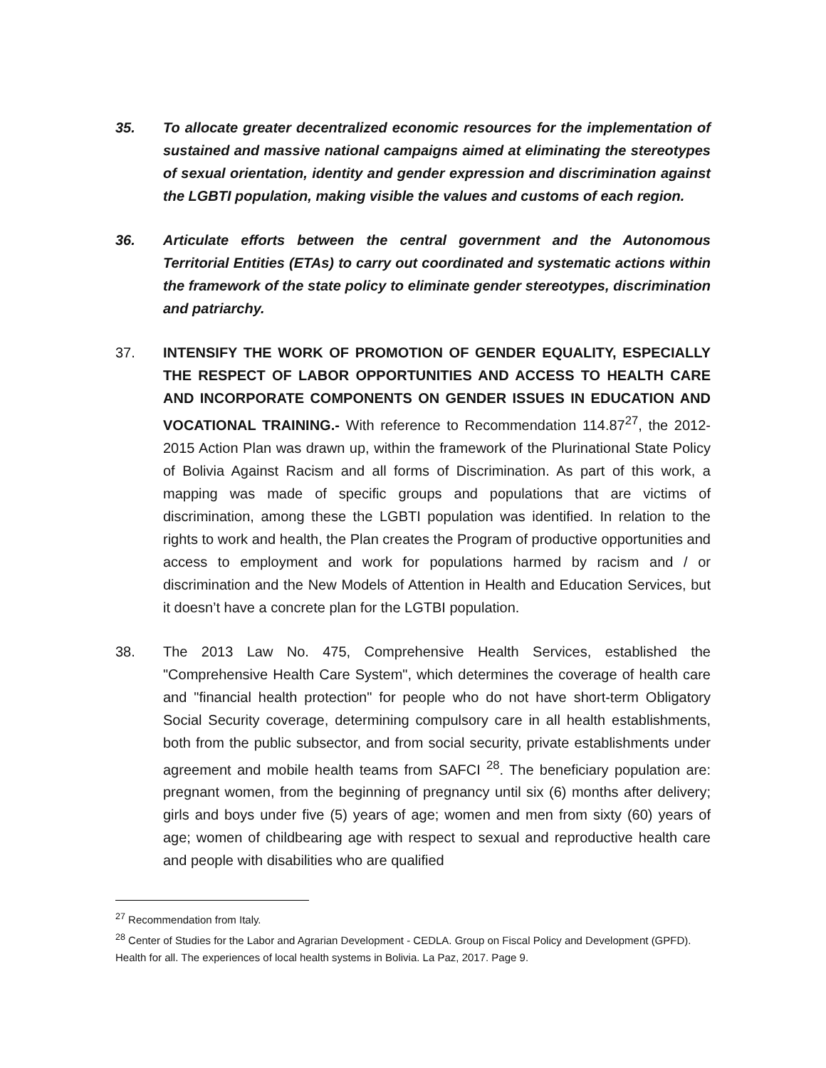35. To allocate greater decentralized economic resources for the implementation of sustained and massive national campaigns aimed at eliminating the stereotypes of sexual orientation, identity and gender expression and discrimination against the LGBTI population, making visible the values and customs of each region.
36. Articulate efforts between the central government and the Autonomous Territorial Entities (ETAs) to carry out coordinated and systematic actions within the framework of the state policy to eliminate gender stereotypes, discrimination and patriarchy.
37. INTENSIFY THE WORK OF PROMOTION OF GENDER EQUALITY, ESPECIALLY THE RESPECT OF LABOR OPPORTUNITIES AND ACCESS TO HEALTH CARE AND INCORPORATE COMPONENTS ON GENDER ISSUES IN EDUCATION AND VOCATIONAL TRAINING.- With reference to Recommendation 114.87<sup>27</sup>, the 2012-2015 Action Plan was drawn up, within the framework of the Plurinational State Policy of Bolivia Against Racism and all forms of Discrimination. As part of this work, a mapping was made of specific groups and populations that are victims of discrimination, among these the LGBTI population was identified. In relation to the rights to work and health, the Plan creates the Program of productive opportunities and access to employment and work for populations harmed by racism and / or discrimination and the New Models of Attention in Health and Education Services, but it doesn’t have a concrete plan for the LGTBI population.
38. The 2013 Law No. 475, Comprehensive Health Services, established the "Comprehensive Health Care System", which determines the coverage of health care and "financial health protection" for people who do not have short-term Obligatory Social Security coverage, determining compulsory care in all health establishments, both from the public subsector, and from social security, private establishments under agreement and mobile health teams from SAFCI <sup>28</sup>. The beneficiary population are: pregnant women, from the beginning of pregnancy until six (6) months after delivery; girls and boys under five (5) years of age; women and men from sixty (60) years of age; women of childbearing age with respect to sexual and reproductive health care and people with disabilities who are qualified
<sup>27</sup> Recommendation from Italy.
<sup>28</sup> Center of Studies for the Labor and Agrarian Development - CEDLA. Group on Fiscal Policy and Development (GPFD). Health for all. The experiences of local health systems in Bolivia. La Paz, 2017. Page 9.